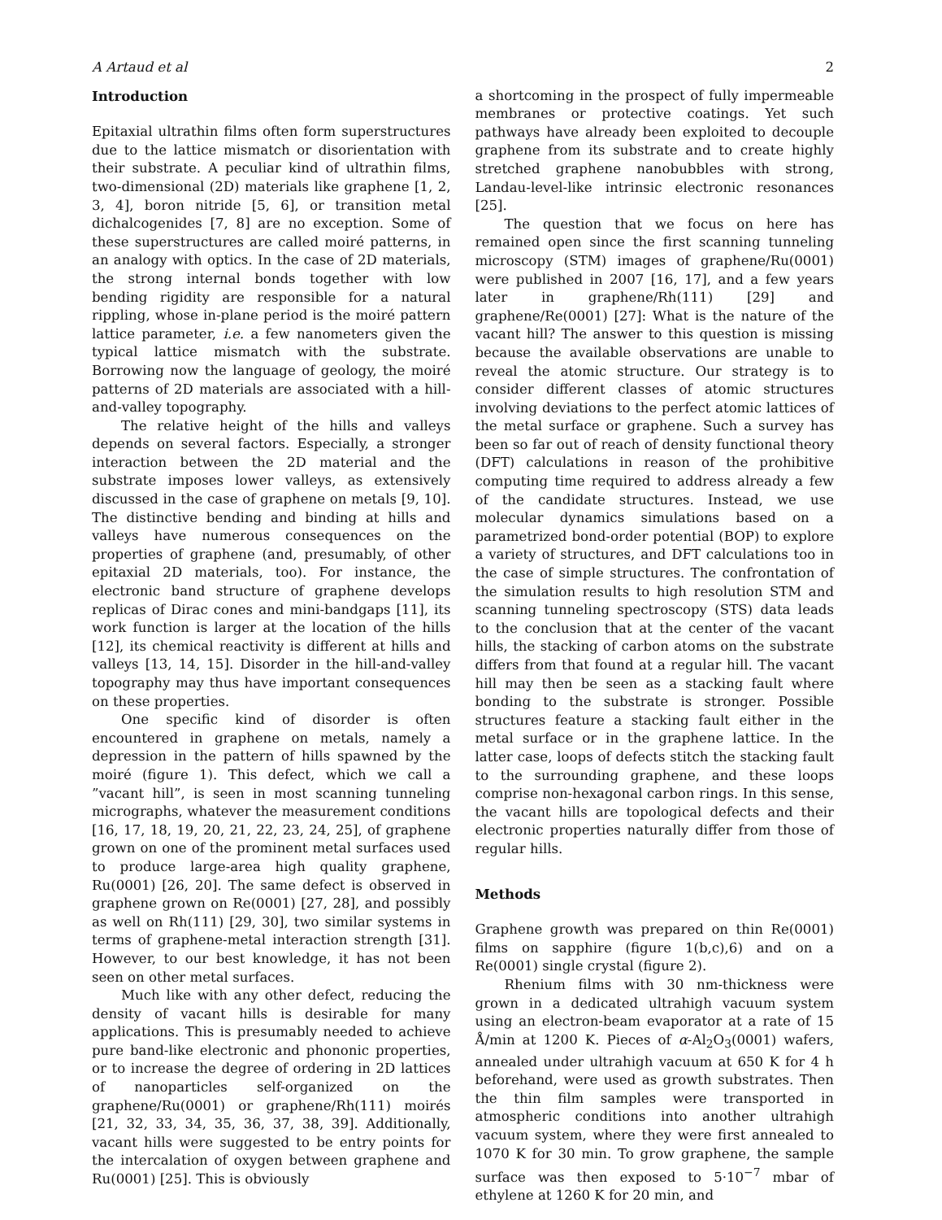A Artaud et al 2
Introduction
Epitaxial ultrathin films often form superstructures due to the lattice mismatch or disorientation with their substrate. A peculiar kind of ultrathin films, two-dimensional (2D) materials like graphene [1, 2, 3, 4], boron nitride [5, 6], or transition metal dichalcogenides [7, 8] are no exception. Some of these superstructures are called moiré patterns, in an analogy with optics. In the case of 2D materials, the strong internal bonds together with low bending rigidity are responsible for a natural rippling, whose in-plane period is the moiré pattern lattice parameter, i.e. a few nanometers given the typical lattice mismatch with the substrate. Borrowing now the language of geology, the moiré patterns of 2D materials are associated with a hill-and-valley topography.
The relative height of the hills and valleys depends on several factors. Especially, a stronger interaction between the 2D material and the substrate imposes lower valleys, as extensively discussed in the case of graphene on metals [9, 10]. The distinctive bending and binding at hills and valleys have numerous consequences on the properties of graphene (and, presumably, of other epitaxial 2D materials, too). For instance, the electronic band structure of graphene develops replicas of Dirac cones and mini-bandgaps [11], its work function is larger at the location of the hills [12], its chemical reactivity is different at hills and valleys [13, 14, 15]. Disorder in the hill-and-valley topography may thus have important consequences on these properties.
One specific kind of disorder is often encountered in graphene on metals, namely a depression in the pattern of hills spawned by the moiré (figure 1). This defect, which we call a ”vacant hill”, is seen in most scanning tunneling micrographs, whatever the measurement conditions [16, 17, 18, 19, 20, 21, 22, 23, 24, 25], of graphene grown on one of the prominent metal surfaces used to produce large-area high quality graphene, Ru(0001) [26, 20]. The same defect is observed in graphene grown on Re(0001) [27, 28], and possibly as well on Rh(111) [29, 30], two similar systems in terms of graphene-metal interaction strength [31]. However, to our best knowledge, it has not been seen on other metal surfaces.
Much like with any other defect, reducing the density of vacant hills is desirable for many applications. This is presumably needed to achieve pure band-like electronic and phononic properties, or to increase the degree of ordering in 2D lattices of nanoparticles self-organized on the graphene/Ru(0001) or graphene/Rh(111) moirés [21, 32, 33, 34, 35, 36, 37, 38, 39]. Additionally, vacant hills were suggested to be entry points for the intercalation of oxygen between graphene and Ru(0001) [25]. This is obviously
a shortcoming in the prospect of fully impermeable membranes or protective coatings. Yet such pathways have already been exploited to decouple graphene from its substrate and to create highly stretched graphene nanobubbles with strong, Landau-level-like intrinsic electronic resonances [25].
The question that we focus on here has remained open since the first scanning tunneling microscopy (STM) images of graphene/Ru(0001) were published in 2007 [16, 17], and a few years later in graphene/Rh(111) [29] and graphene/Re(0001) [27]: What is the nature of the vacant hill? The answer to this question is missing because the available observations are unable to reveal the atomic structure. Our strategy is to consider different classes of atomic structures involving deviations to the perfect atomic lattices of the metal surface or graphene. Such a survey has been so far out of reach of density functional theory (DFT) calculations in reason of the prohibitive computing time required to address already a few of the candidate structures. Instead, we use molecular dynamics simulations based on a parametrized bond-order potential (BOP) to explore a variety of structures, and DFT calculations too in the case of simple structures. The confrontation of the simulation results to high resolution STM and scanning tunneling spectroscopy (STS) data leads to the conclusion that at the center of the vacant hills, the stacking of carbon atoms on the substrate differs from that found at a regular hill. The vacant hill may then be seen as a stacking fault where bonding to the substrate is stronger. Possible structures feature a stacking fault either in the metal surface or in the graphene lattice. In the latter case, loops of defects stitch the stacking fault to the surrounding graphene, and these loops comprise non-hexagonal carbon rings. In this sense, the vacant hills are topological defects and their electronic properties naturally differ from those of regular hills.
Methods
Graphene growth was prepared on thin Re(0001) films on sapphire (figure 1(b,c),6) and on a Re(0001) single crystal (figure 2).
Rhenium films with 30 nm-thickness were grown in a dedicated ultrahigh vacuum system using an electron-beam evaporator at a rate of 15 Å/min at 1200 K. Pieces of α-Al<sub>2</sub>O<sub>3</sub>(0001) wafers, annealed under ultrahigh vacuum at 650 K for 4 h beforehand, were used as growth substrates. Then the thin film samples were transported in atmospheric conditions into another ultrahigh vacuum system, where they were first annealed to 1070 K for 30 min. To grow graphene, the sample surface was then exposed to 5·10<sup>−7</sup> mbar of ethylene at 1260 K for 20 min, and